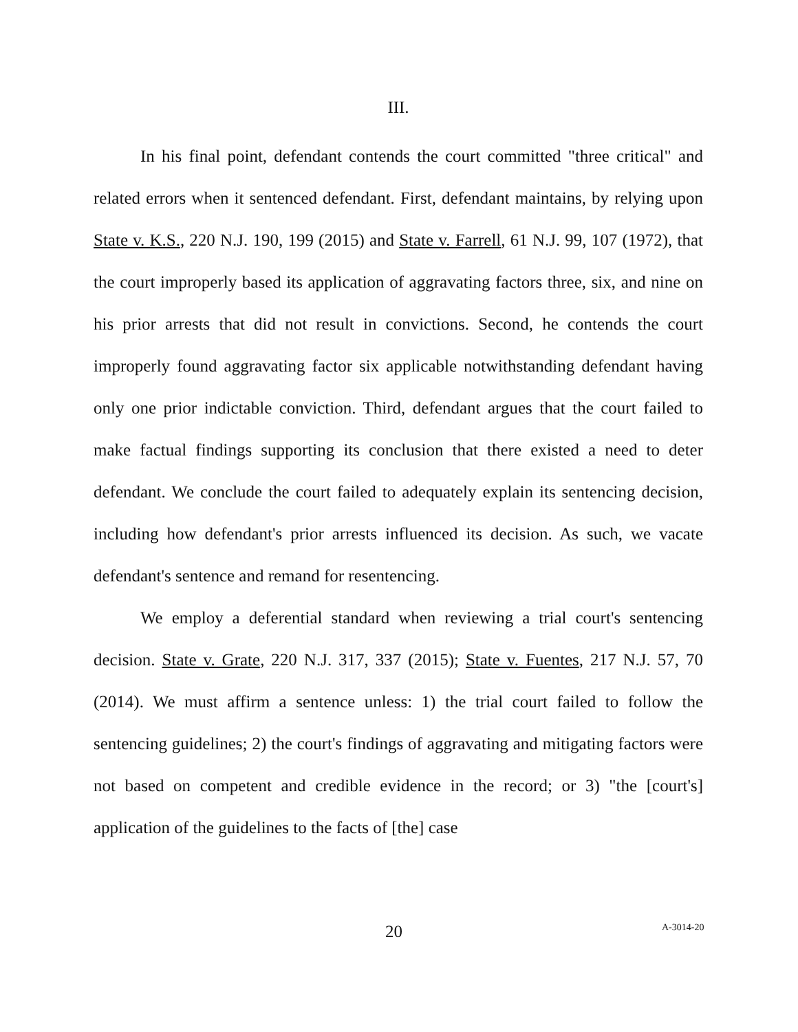III.
In his final point, defendant contends the court committed "three critical" and related errors when it sentenced defendant. First, defendant maintains, by relying upon State v. K.S., 220 N.J. 190, 199 (2015) and State v. Farrell, 61 N.J. 99, 107 (1972), that the court improperly based its application of aggravating factors three, six, and nine on his prior arrests that did not result in convictions. Second, he contends the court improperly found aggravating factor six applicable notwithstanding defendant having only one prior indictable conviction. Third, defendant argues that the court failed to make factual findings supporting its conclusion that there existed a need to deter defendant. We conclude the court failed to adequately explain its sentencing decision, including how defendant's prior arrests influenced its decision. As such, we vacate defendant's sentence and remand for resentencing.
We employ a deferential standard when reviewing a trial court's sentencing decision. State v. Grate, 220 N.J. 317, 337 (2015); State v. Fuentes, 217 N.J. 57, 70 (2014). We must affirm a sentence unless: 1) the trial court failed to follow the sentencing guidelines; 2) the court's findings of aggravating and mitigating factors were not based on competent and credible evidence in the record; or 3) "the [court's] application of the guidelines to the facts of [the] case
20 A-3014-20